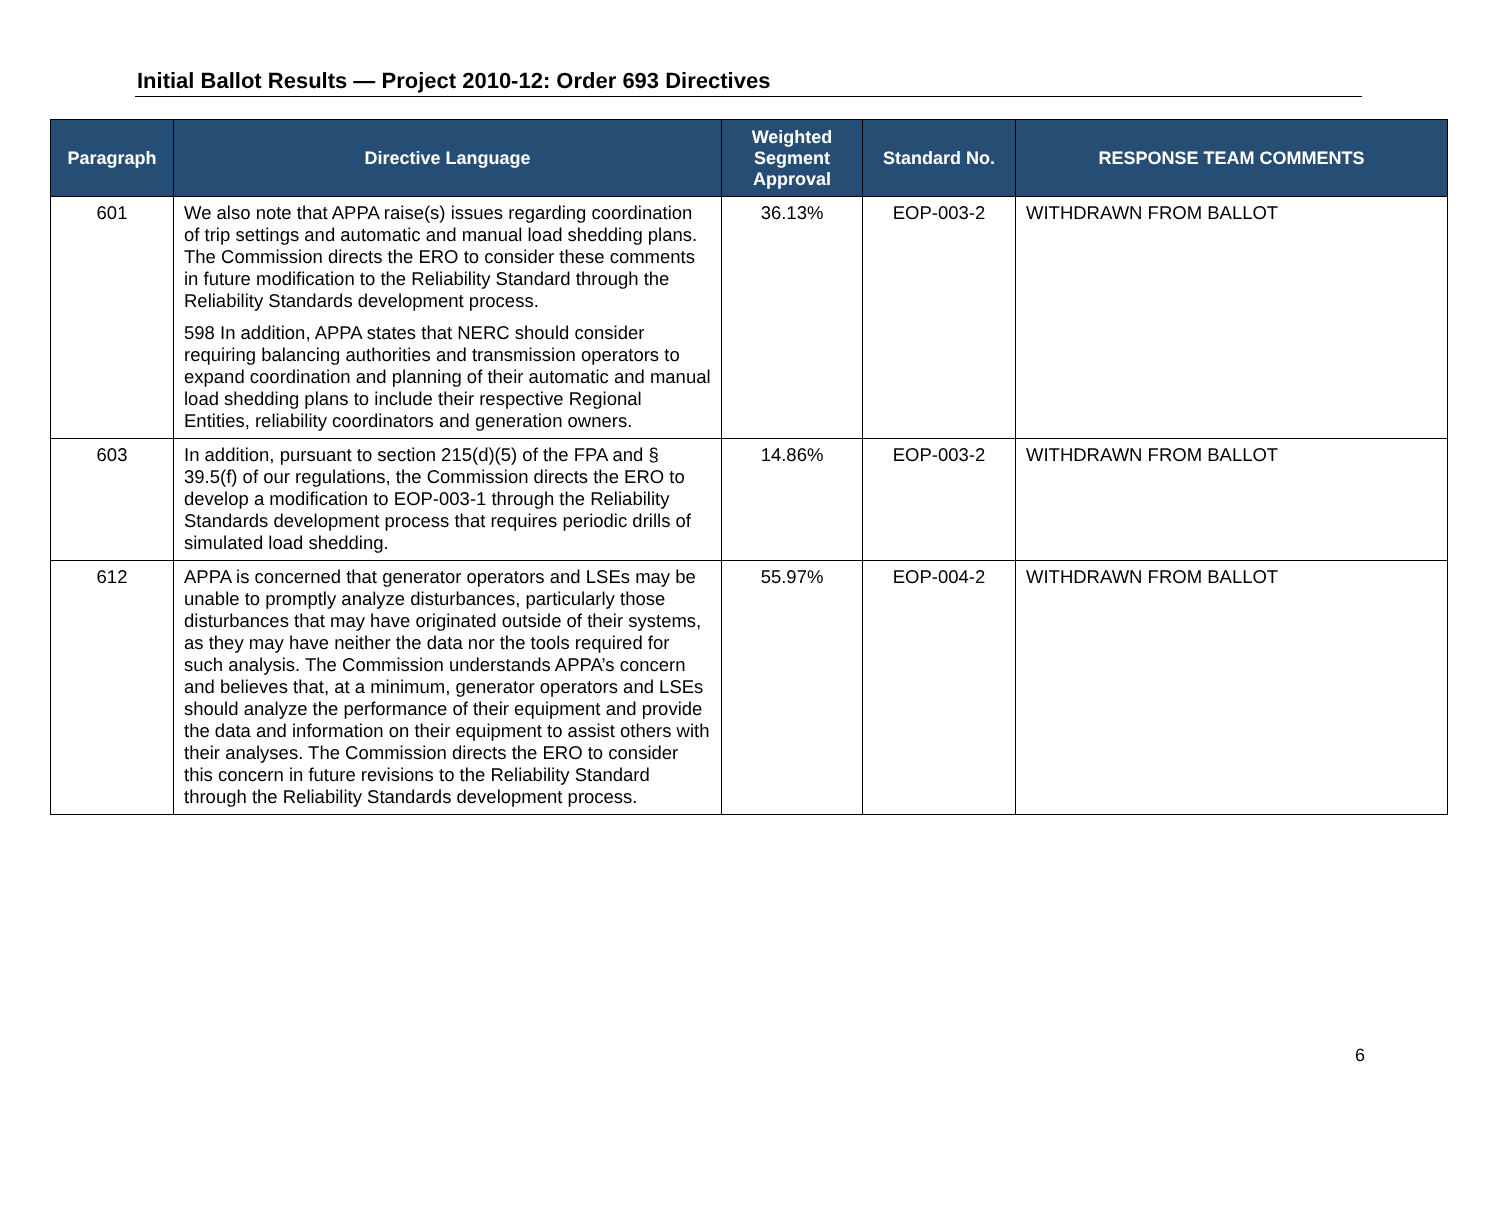Initial Ballot Results — Project 2010-12: Order 693 Directives
| Paragraph | Directive Language | Weighted Segment Approval | Standard No. | RESPONSE TEAM COMMENTS |
| --- | --- | --- | --- | --- |
| 601 | We also note that APPA raise(s) issues regarding coordination of trip settings and automatic and manual load shedding plans. The Commission directs the ERO to consider these comments in future modification to the Reliability Standard through the Reliability Standards development process. 598 In addition, APPA states that NERC should consider requiring balancing authorities and transmission operators to expand coordination and planning of their automatic and manual load shedding plans to include their respective Regional Entities, reliability coordinators and generation owners. | 36.13% | EOP-003-2 | WITHDRAWN FROM BALLOT |
| 603 | In addition, pursuant to section 215(d)(5) of the FPA and § 39.5(f) of our regulations, the Commission directs the ERO to develop a modification to EOP-003-1 through the Reliability Standards development process that requires periodic drills of simulated load shedding. | 14.86% | EOP-003-2 | WITHDRAWN FROM BALLOT |
| 612 | APPA is concerned that generator operators and LSEs may be unable to promptly analyze disturbances, particularly those disturbances that may have originated outside of their systems, as they may have neither the data nor the tools required for such analysis. The Commission understands APPA’s concern and believes that, at a minimum, generator operators and LSEs should analyze the performance of their equipment and provide the data and information on their equipment to assist others with their analyses. The Commission directs the ERO to consider this concern in future revisions to the Reliability Standard through the Reliability Standards development process. | 55.97% | EOP-004-2 | WITHDRAWN FROM BALLOT |
6